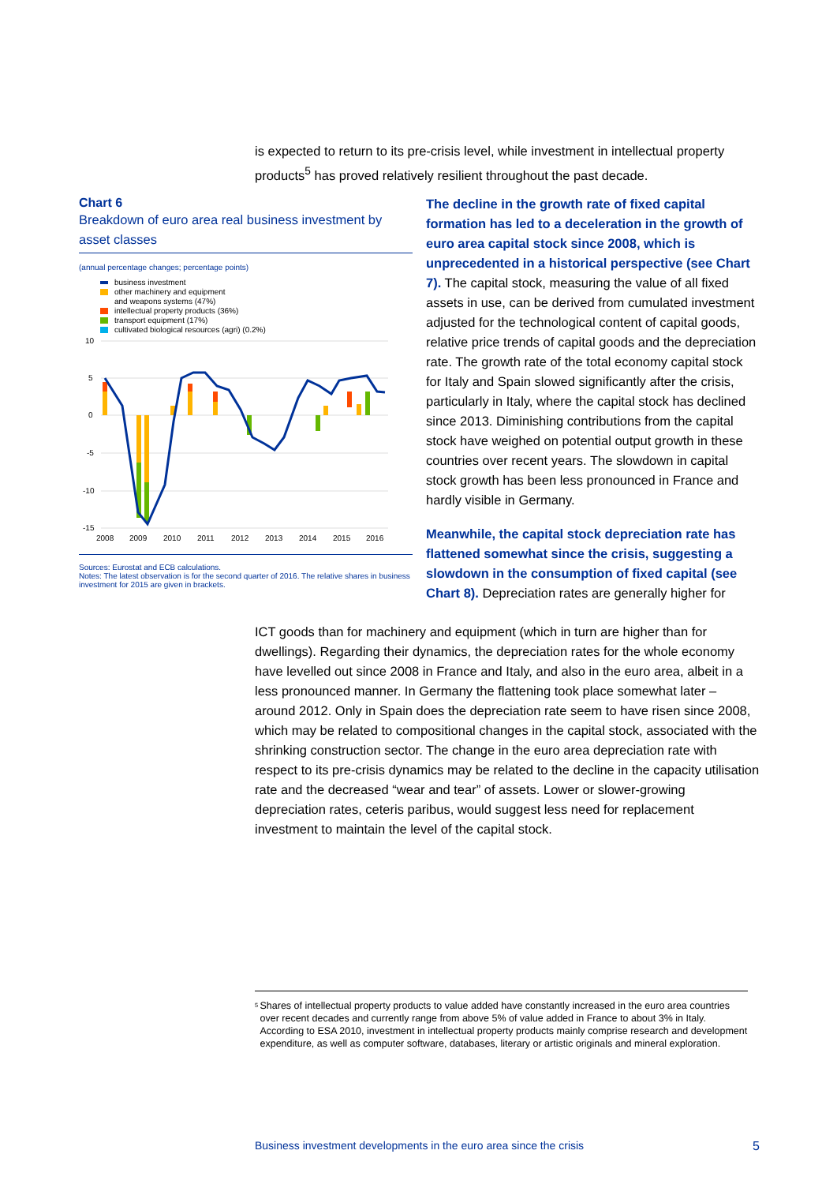is expected to return to its pre-crisis level, while investment in intellectual property products<sup>5</sup> has proved relatively resilient throughout the past decade.
Chart 6
Breakdown of euro area real business investment by asset classes
(annual percentage changes; percentage points)
business investment
other machinery and equipment
and weapons systems (47%)
intellectual property products (36%)
transport equipment (17%)
cultivated biological resources (agri) (0.2%)
10
5
0
-5
-10
-15
2008
2009
2010
2011
2012
2013
2014
2015
2016
Sources: Eurostat and ECB calculations.
Notes: The latest observation is for the second quarter of 2016. The relative shares in business investment for 2015 are given in brackets.
The decline in the growth rate of fixed capital formation has led to a deceleration in the growth of euro area capital stock since 2008, which is unprecedented in a historical perspective (see Chart 7). The capital stock, measuring the value of all fixed assets in use, can be derived from cumulated investment adjusted for the technological content of capital goods, relative price trends of capital goods and the depreciation rate. The growth rate of the total economy capital stock for Italy and Spain slowed significantly after the crisis, particularly in Italy, where the capital stock has declined since 2013. Diminishing contributions from the capital stock have weighed on potential output growth in these countries over recent years. The slowdown in capital stock growth has been less pronounced in France and hardly visible in Germany.
Meanwhile, the capital stock depreciation rate has flattened somewhat since the crisis, suggesting a slowdown in the consumption of fixed capital (see Chart 8). Depreciation rates are generally higher for
ICT goods than for machinery and equipment (which in turn are higher than for dwellings). Regarding their dynamics, the depreciation rates for the whole economy have levelled out since 2008 in France and Italy, and also in the euro area, albeit in a less pronounced manner. In Germany the flattening took place somewhat later – around 2012. Only in Spain does the depreciation rate seem to have risen since 2008, which may be related to compositional changes in the capital stock, associated with the shrinking construction sector. The change in the euro area depreciation rate with respect to its pre-crisis dynamics may be related to the decline in the capacity utilisation rate and the decreased “wear and tear” of assets. Lower or slower-growing depreciation rates, ceteris paribus, would suggest less need for replacement investment to maintain the level of the capital stock.
<sup>5</sup> Shares of intellectual property products to value added have constantly increased in the euro area countries over recent decades and currently range from above 5% of value added in France to about 3% in Italy. According to ESA 2010, investment in intellectual property products mainly comprise research and development expenditure, as well as computer software, databases, literary or artistic originals and mineral exploration.
Business investment developments in the euro area since the crisis 5